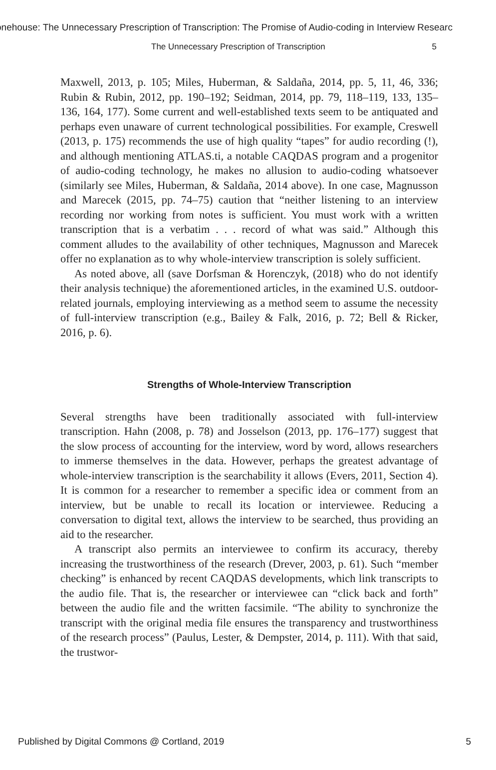onehouse: The Unnecessary Prescription of Transcription: The Promise of Audio-coding in Interview Researc
The Unnecessary Prescription of Transcription 5
Maxwell, 2013, p. 105; Miles, Huberman, & Saldaña, 2014, pp. 5, 11, 46, 336; Rubin & Rubin, 2012, pp. 190–192; Seidman, 2014, pp. 79, 118–119, 133, 135–136, 164, 177). Some current and well-established texts seem to be antiquated and perhaps even unaware of current technological possibilities. For example, Creswell (2013, p. 175) recommends the use of high quality “tapes” for audio recording (!), and although mentioning ATLAS.ti, a notable CAQDAS program and a progenitor of audio-coding technology, he makes no allusion to audio-coding whatsoever (similarly see Miles, Huberman, & Saldaña, 2014 above). In one case, Magnusson and Marecek (2015, pp. 74–75) caution that “neither listening to an interview recording nor working from notes is sufficient. You must work with a written transcription that is a verbatim . . . record of what was said.” Although this comment alludes to the availability of other techniques, Magnusson and Marecek offer no explanation as to why whole-interview transcription is solely sufficient.
As noted above, all (save Dorfsman & Horenczyk, (2018) who do not identify their analysis technique) the aforementioned articles, in the examined U.S. outdoor-related journals, employing interviewing as a method seem to assume the necessity of full-interview transcription (e.g., Bailey & Falk, 2016, p. 72; Bell & Ricker, 2016, p. 6).
Strengths of Whole-Interview Transcription
Several strengths have been traditionally associated with full-interview transcription. Hahn (2008, p. 78) and Josselson (2013, pp. 176–177) suggest that the slow process of accounting for the interview, word by word, allows researchers to immerse themselves in the data. However, perhaps the greatest advantage of whole-interview transcription is the searchability it allows (Evers, 2011, Section 4). It is common for a researcher to remember a specific idea or comment from an interview, but be unable to recall its location or interviewee. Reducing a conversation to digital text, allows the interview to be searched, thus providing an aid to the researcher.
A transcript also permits an interviewee to confirm its accuracy, thereby increasing the trustworthiness of the research (Drever, 2003, p. 61). Such “member checking” is enhanced by recent CAQDAS developments, which link transcripts to the audio file. That is, the researcher or interviewee can “click back and forth” between the audio file and the written facsimile. “The ability to synchronize the transcript with the original media file ensures the transparency and trustworthiness of the research process” (Paulus, Lester, & Dempster, 2014, p. 111). With that said, the trustwor-
Published by Digital Commons @ Cortland, 2019 5